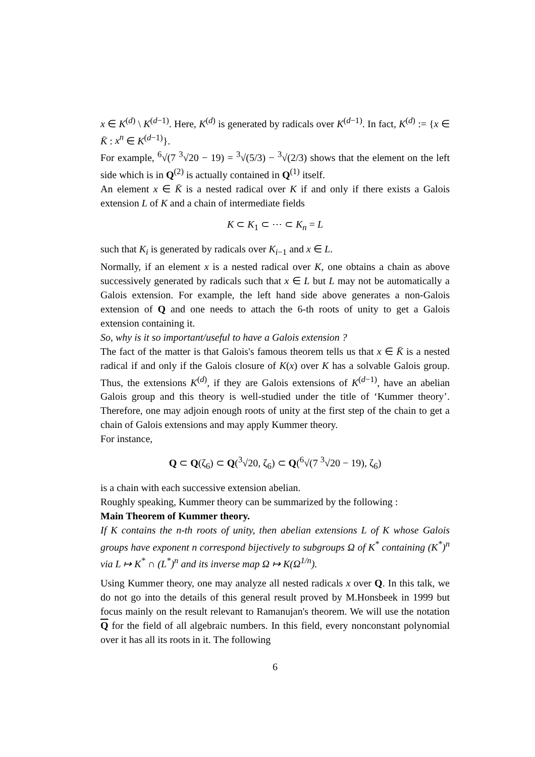x ∈ K<sup>(d)</sup> \ K<sup>(d−1)</sup>. Here, K<sup>(d)</sup> is generated by radicals over K<sup>(d−1)</sup>. In fact, K<sup>(d)</sup> := {x ∈ K̄ : x<sup>n</sup> ∈ K<sup>(d−1)</sup>}.
For example, <sup>6</sup>√(7 <sup>3</sup>√20 − 19) = <sup>3</sup>√(5/3) − <sup>3</sup>√(2/3) shows that the element on the left side which is in Q<sup>(2)</sup> is actually contained in Q<sup>(1)</sup> itself.
An element x ∈ K̄ is a nested radical over K if and only if there exists a Galois extension L of K and a chain of intermediate fields
K ⊂ K<sub>1</sub> ⊂ ⋯ ⊂ K<sub>n</sub> = L
such that K<sub>i</sub> is generated by radicals over K<sub>i−1</sub> and x ∈ L.
Normally, if an element x is a nested radical over K, one obtains a chain as above successively generated by radicals such that x ∈ L but L may not be automatically a Galois extension. For example, the left hand side above generates a non-Galois extension of Q and one needs to attach the 6-th roots of unity to get a Galois extension containing it.
So, why is it so important/useful to have a Galois extension ?
The fact of the matter is that Galois's famous theorem tells us that x ∈ K̄ is a nested radical if and only if the Galois closure of K(x) over K has a solvable Galois group. Thus, the extensions K<sup>(d)</sup>, if they are Galois extensions of K<sup>(d−1)</sup>, have an abelian Galois group and this theory is well-studied under the title of ‘Kummer theory’. Therefore, one may adjoin enough roots of unity at the first step of the chain to get a chain of Galois extensions and may apply Kummer theory.
For instance,
Q ⊂ Q(ζ<sub>6</sub>) ⊂ Q(<sup>3</sup>√20, ζ<sub>6</sub>) ⊂ Q(<sup>6</sup>√(7 <sup>3</sup>√20 − 19), ζ<sub>6</sub>)
is a chain with each successive extension abelian.
Roughly speaking, Kummer theory can be summarized by the following :
Main Theorem of Kummer theory.
If K contains the n-th roots of unity, then abelian extensions L of K whose Galois groups have exponent n correspond bijectively to subgroups Ω of K<sup>*</sup> containing (K<sup>*</sup>)<sup>n</sup> via L ↦ K<sup>*</sup> ∩ (L<sup>*</sup>)<sup>n</sup> and its inverse map Ω ↦ K(Ω<sup>1/n</sup>).
Using Kummer theory, one may analyze all nested radicals x over Q. In this talk, we do not go into the details of this general result proved by M.Honsbeek in 1999 but focus mainly on the result relevant to Ramanujan's theorem. We will use the notation Q for the field of all algebraic numbers. In this field, every nonconstant polynomial over it has all its roots in it. The following
6